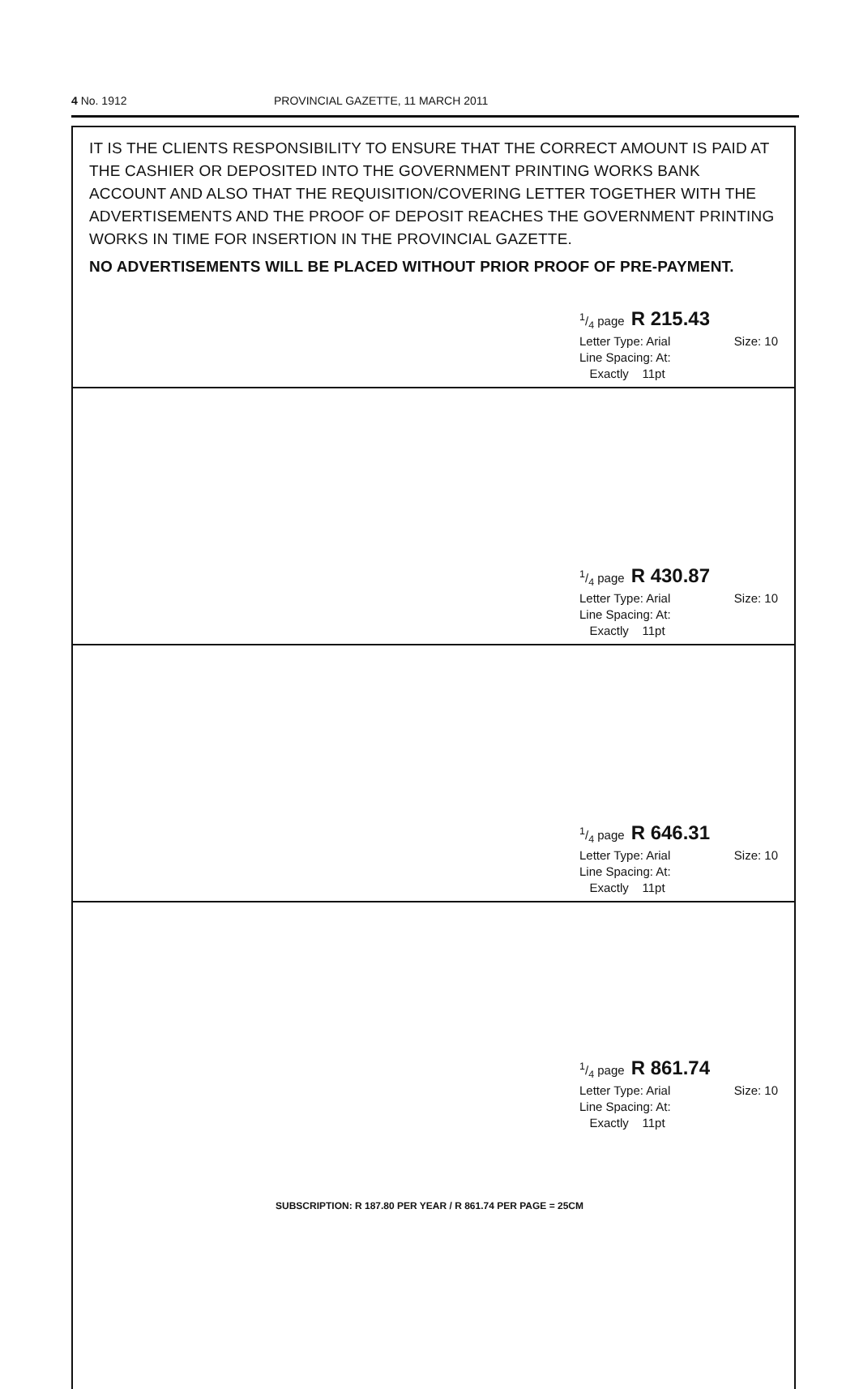4 No. 1912 PROVINCIAL GAZETTE, 11 MARCH 2011
IT IS THE CLIENTS RESPONSIBILITY TO ENSURE THAT THE CORRECT AMOUNT IS PAID AT THE CASHIER OR DEPOSITED INTO THE GOVERNMENT PRINTING WORKS BANK ACCOUNT AND ALSO THAT THE REQUISITION/COVERING LETTER TOGETHER WITH THE ADVERTISEMENTS AND THE PROOF OF DEPOSIT REACHES THE GOVERNMENT PRINTING WORKS IN TIME FOR INSERTION IN THE PROVINCIAL GAZETTE.
NO ADVERTISEMENTS WILL BE PLACED WITHOUT PRIOR PROOF OF PRE-PAYMENT.
1/4 page R 215.43
Letter Type: Arial Size: 10
Line Spacing: At:
Exactly 11pt
1/4 page R 430.87
Letter Type: Arial Size: 10
Line Spacing: At:
Exactly 11pt
1/4 page R 646.31
Letter Type: Arial Size: 10
Line Spacing: At:
Exactly 11pt
1/4 page R 861.74
Letter Type: Arial Size: 10
Line Spacing: At:
Exactly 11pt
SUBSCRIPTION: R 187.80 PER YEAR / R 861.74 PER PAGE = 25CM